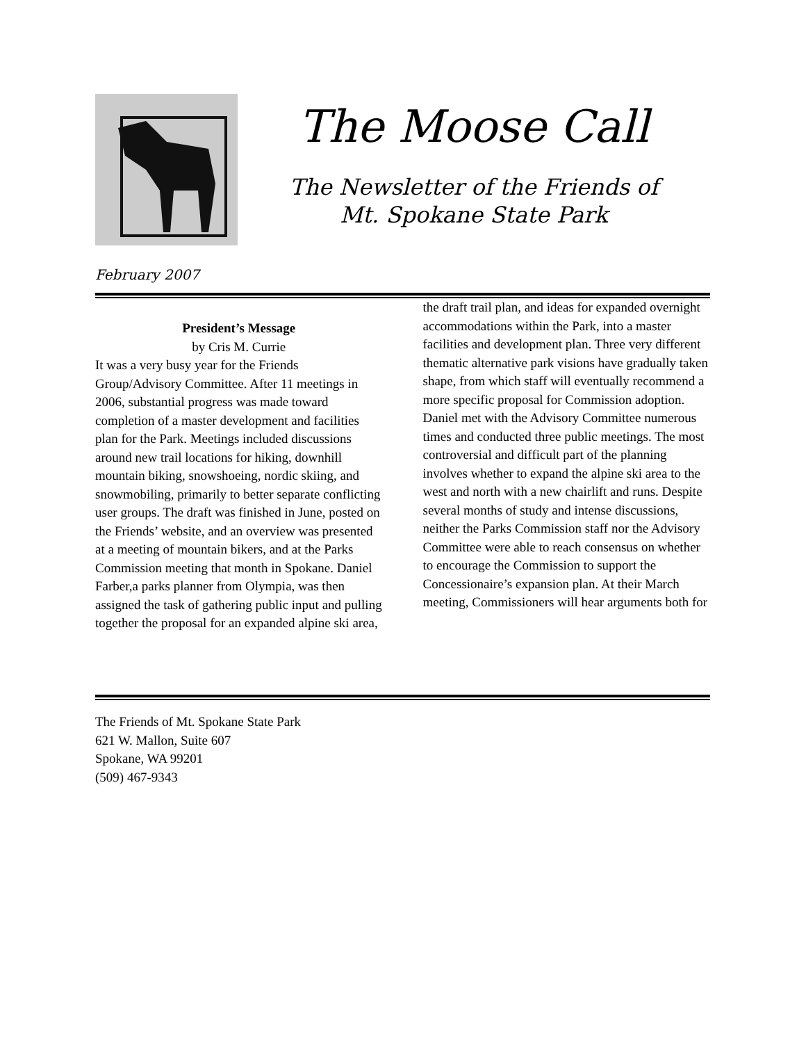The Moose Call
The Newsletter of the Friends of
Mt. Spokane State Park
February 2007
President’s Message
by Cris M. Currie
It was a very busy year for the Friends Group/Advisory Committee. After 11 meetings in 2006, substantial progress was made toward completion of a master development and facilities plan for the Park. Meetings included discussions around new trail locations for hiking, downhill mountain biking, snowshoeing, nordic skiing, and snowmobiling, primarily to better separate conflicting user groups. The draft was finished in June, posted on the Friends’ website, and an overview was presented at a meeting of mountain bikers, and at the Parks Commission meeting that month in Spokane. Daniel Farber,a parks planner from Olympia, was then assigned the task of gathering public input and pulling together the proposal for an expanded alpine ski area,
the draft trail plan, and ideas for expanded overnight accommodations within the Park, into a master facilities and development plan. Three very different thematic alternative park visions have gradually taken shape, from which staff will eventually recommend a more specific proposal for Commission adoption. Daniel met with the Advisory Committee numerous times and conducted three public meetings. The most controversial and difficult part of the planning involves whether to expand the alpine ski area to the west and north with a new chairlift and runs. Despite several months of study and intense discussions, neither the Parks Commission staff nor the Advisory Committee were able to reach consensus on whether to encourage the Commission to support the Concessionaire’s expansion plan. At their March meeting, Commissioners will hear arguments both for
The Friends of Mt. Spokane State Park
621 W. Mallon, Suite 607
Spokane, WA 99201
(509) 467-9343